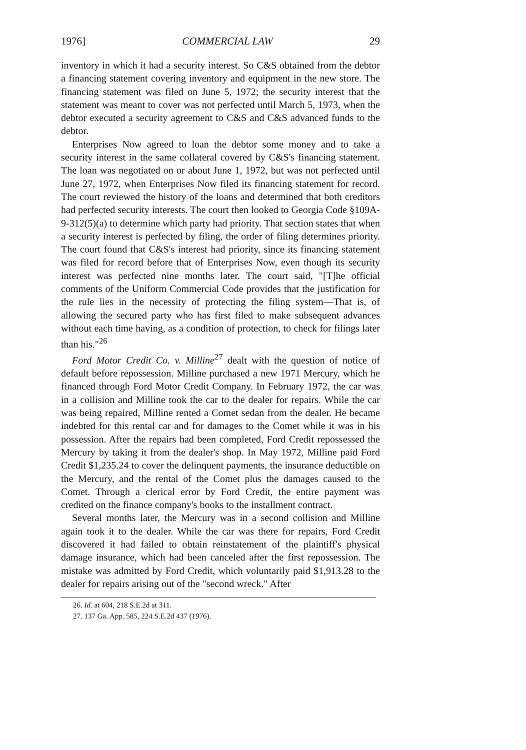1976] COMMERCIAL LAW 29
inventory in which it had a security interest. So C&S obtained from the debtor a financing statement covering inventory and equipment in the new store. The financing statement was filed on June 5, 1972; the security interest that the statement was meant to cover was not perfected until March 5, 1973, when the debtor executed a security agreement to C&S and C&S advanced funds to the debtor.
Enterprises Now agreed to loan the debtor some money and to take a security interest in the same collateral covered by C&S's financing statement. The loan was negotiated on or about June 1, 1972, but was not perfected until June 27, 1972, when Enterprises Now filed its financing statement for record. The court reviewed the history of the loans and determined that both creditors had perfected security interests. The court then looked to Georgia Code §109A-9-312(5)(a) to determine which party had priority. That section states that when a security interest is perfected by filing, the order of filing determines priority. The court found that C&S's interest had priority, since its financing statement was filed for record before that of Enterprises Now, even though its security interest was perfected nine months later. The court said, "[T]he official comments of the Uniform Commercial Code provides that the justification for the rule lies in the necessity of protecting the filing system—That is, of allowing the secured party who has first filed to make subsequent advances without each time having, as a condition of protection, to check for filings later than his."<sup>26</sup>
Ford Motor Credit Co. v. Milline<sup>27</sup> dealt with the question of notice of default before repossession. Milline purchased a new 1971 Mercury, which he financed through Ford Motor Credit Company. In February 1972, the car was in a collision and Milline took the car to the dealer for repairs. While the car was being repaired, Milline rented a Comet sedan from the dealer. He became indebted for this rental car and for damages to the Comet while it was in his possession. After the repairs had been completed, Ford Credit repossessed the Mercury by taking it from the dealer's shop. In May 1972, Milline paid Ford Credit $1,235.24 to cover the delinquent payments, the insurance deductible on the Mercury, and the rental of the Comet plus the damages caused to the Comet. Through a clerical error by Ford Credit, the entire payment was credited on the finance company's books to the installment contract.
Several months later, the Mercury was in a second collision and Milline again took it to the dealer. While the car was there for repairs, Ford Credit discovered it had failed to obtain reinstatement of the plaintiff's physical damage insurance, which had been canceled after the first repossession. The mistake was admitted by Ford Credit, which voluntarily paid $1,913.28 to the dealer for repairs arising out of the "second wreck." After
26. Id. at 604, 218 S.E.2d at 311.
27. 137 Ga. App. 585, 224 S.E.2d 437 (1976).